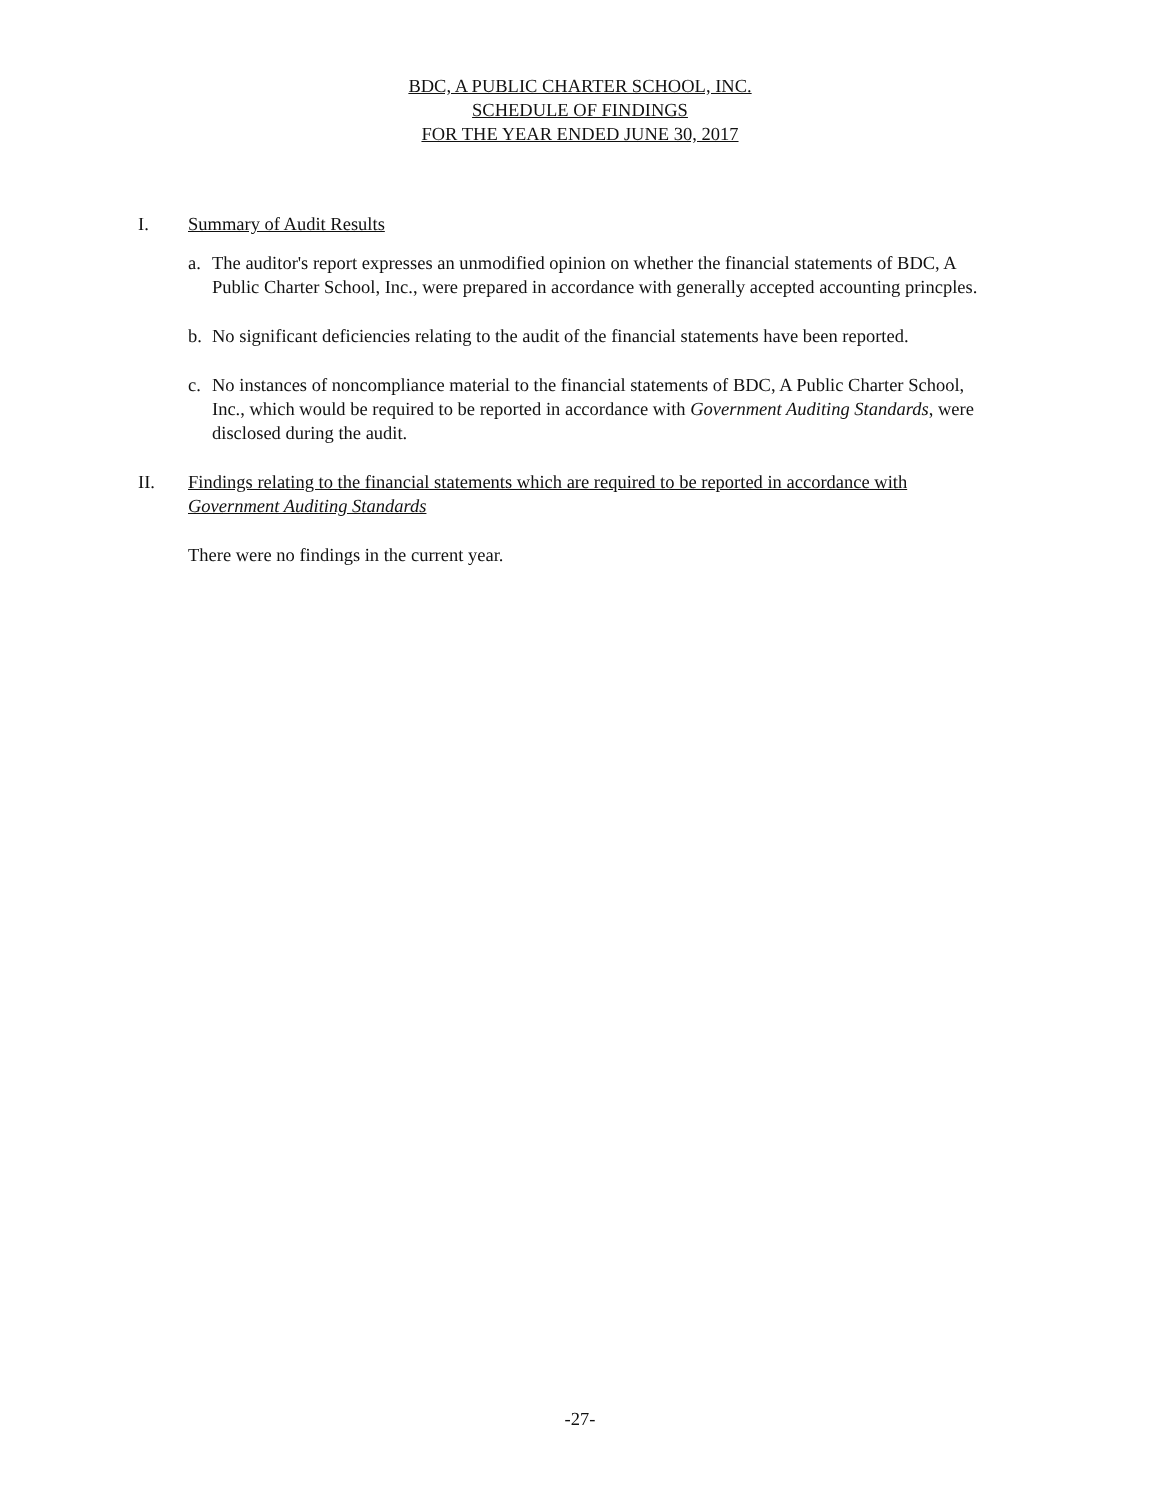BDC, A PUBLIC CHARTER SCHOOL, INC.
SCHEDULE OF FINDINGS
FOR THE YEAR ENDED JUNE 30, 2017
I. Summary of Audit Results
a. The auditor's report expresses an unmodified opinion on whether the financial statements of BDC, A Public Charter School, Inc., were prepared in accordance with generally accepted accounting princples.
b. No significant deficiencies relating to the audit of the financial statements have been reported.
c. No instances of noncompliance material to the financial statements of BDC, A Public Charter School, Inc., which would be required to be reported in accordance with Government Auditing Standards, were disclosed during the audit.
II. Findings relating to the financial statements which are required to be reported in accordance with Government Auditing Standards
There were no findings in the current year.
-27-